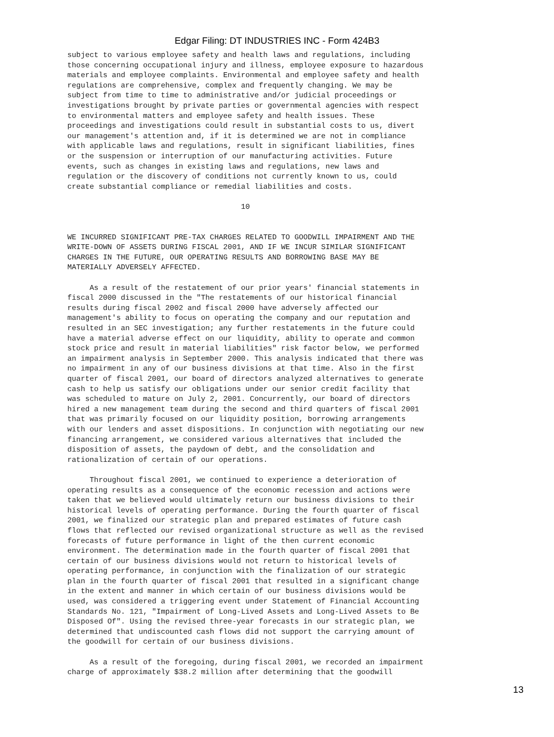Edgar Filing: DT INDUSTRIES INC - Form 424B3
subject to various employee safety and health laws and regulations, including
those concerning occupational injury and illness, employee exposure to hazardous
materials and employee complaints. Environmental and employee safety and health
regulations are comprehensive, complex and frequently changing. We may be
subject from time to time to administrative and/or judicial proceedings or
investigations brought by private parties or governmental agencies with respect
to environmental matters and employee safety and health issues. These
proceedings and investigations could result in substantial costs to us, divert
our management's attention and, if it is determined we are not in compliance
with applicable laws and regulations, result in significant liabilities, fines
or the suspension or interruption of our manufacturing activities. Future
events, such as changes in existing laws and regulations, new laws and
regulation or the discovery of conditions not currently known to us, could
create substantial compliance or remedial liabilities and costs.

                                       10


WE INCURRED SIGNIFICANT PRE-TAX CHARGES RELATED TO GOODWILL IMPAIRMENT AND THE
WRITE-DOWN OF ASSETS DURING FISCAL 2001, AND IF WE INCUR SIMILAR SIGNIFICANT
CHARGES IN THE FUTURE, OUR OPERATING RESULTS AND BORROWING BASE MAY BE
MATERIALLY ADVERSELY AFFECTED.

     As a result of the restatement of our prior years' financial statements in
fiscal 2000 discussed in the "The restatements of our historical financial
results during fiscal 2002 and fiscal 2000 have adversely affected our
management's ability to focus on operating the company and our reputation and
resulted in an SEC investigation; any further restatements in the future could
have a material adverse effect on our liquidity, ability to operate and common
stock price and result in material liabilities" risk factor below, we performed
an impairment analysis in September 2000. This analysis indicated that there was
no impairment in any of our business divisions at that time. Also in the first
quarter of fiscal 2001, our board of directors analyzed alternatives to generate
cash to help us satisfy our obligations under our senior credit facility that
was scheduled to mature on July 2, 2001. Concurrently, our board of directors
hired a new management team during the second and third quarters of fiscal 2001
that was primarily focused on our liquidity position, borrowing arrangements
with our lenders and asset dispositions. In conjunction with negotiating our new
financing arrangement, we considered various alternatives that included the
disposition of assets, the paydown of debt, and the consolidation and
rationalization of certain of our operations.

     Throughout fiscal 2001, we continued to experience a deterioration of
operating results as a consequence of the economic recession and actions were
taken that we believed would ultimately return our business divisions to their
historical levels of operating performance. During the fourth quarter of fiscal
2001, we finalized our strategic plan and prepared estimates of future cash
flows that reflected our revised organizational structure as well as the revised
forecasts of future performance in light of the then current economic
environment. The determination made in the fourth quarter of fiscal 2001 that
certain of our business divisions would not return to historical levels of
operating performance, in conjunction with the finalization of our strategic
plan in the fourth quarter of fiscal 2001 that resulted in a significant change
in the extent and manner in which certain of our business divisions would be
used, was considered a triggering event under Statement of Financial Accounting
Standards No. 121, "Impairment of Long-Lived Assets and Long-Lived Assets to Be
Disposed Of". Using the revised three-year forecasts in our strategic plan, we
determined that undiscounted cash flows did not support the carrying amount of
the goodwill for certain of our business divisions.

     As a result of the foregoing, during fiscal 2001, we recorded an impairment
charge of approximately $38.2 million after determining that the goodwill
13